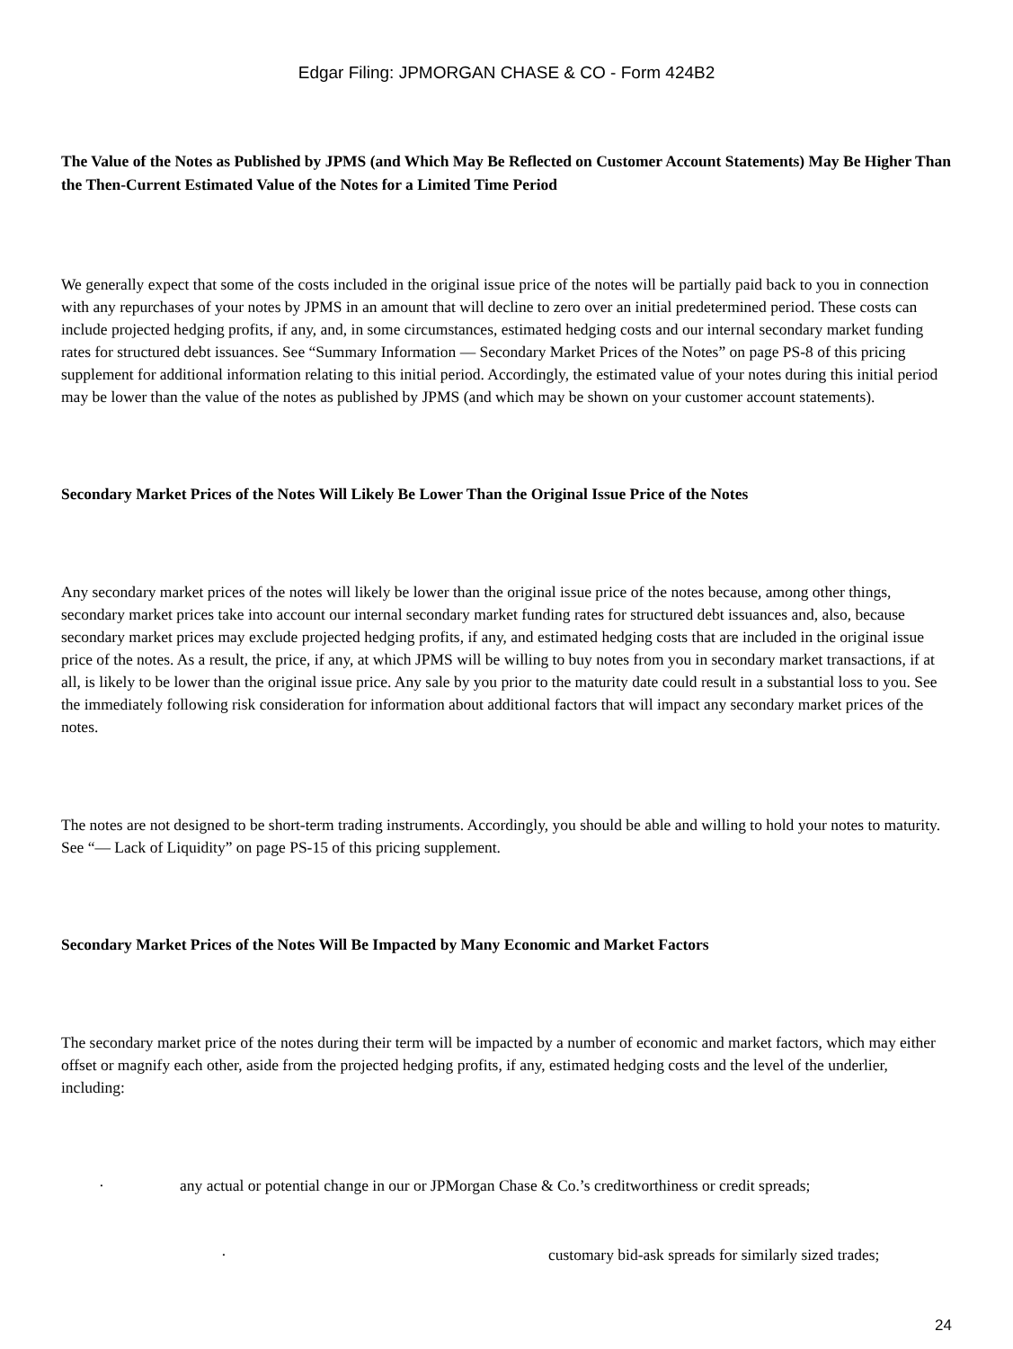Edgar Filing: JPMORGAN CHASE & CO - Form 424B2
The Value of the Notes as Published by JPMS (and Which May Be Reflected on Customer Account Statements) May Be Higher Than the Then-Current Estimated Value of the Notes for a Limited Time Period
We generally expect that some of the costs included in the original issue price of the notes will be partially paid back to you in connection with any repurchases of your notes by JPMS in an amount that will decline to zero over an initial predetermined period. These costs can include projected hedging profits, if any, and, in some circumstances, estimated hedging costs and our internal secondary market funding rates for structured debt issuances. See “Summary Information — Secondary Market Prices of the Notes” on page PS-8 of this pricing supplement for additional information relating to this initial period. Accordingly, the estimated value of your notes during this initial period may be lower than the value of the notes as published by JPMS (and which may be shown on your customer account statements).
Secondary Market Prices of the Notes Will Likely Be Lower Than the Original Issue Price of the Notes
Any secondary market prices of the notes will likely be lower than the original issue price of the notes because, among other things, secondary market prices take into account our internal secondary market funding rates for structured debt issuances and, also, because secondary market prices may exclude projected hedging profits, if any, and estimated hedging costs that are included in the original issue price of the notes. As a result, the price, if any, at which JPMS will be willing to buy notes from you in secondary market transactions, if at all, is likely to be lower than the original issue price. Any sale by you prior to the maturity date could result in a substantial loss to you. See the immediately following risk consideration for information about additional factors that will impact any secondary market prices of the notes.
The notes are not designed to be short-term trading instruments. Accordingly, you should be able and willing to hold your notes to maturity. See “— Lack of Liquidity” on page PS-15 of this pricing supplement.
Secondary Market Prices of the Notes Will Be Impacted by Many Economic and Market Factors
The secondary market price of the notes during their term will be impacted by a number of economic and market factors, which may either offset or magnify each other, aside from the projected hedging profits, if any, estimated hedging costs and the level of the underlier, including:
· any actual or potential change in our or JPMorgan Chase & Co.’s creditworthiness or credit spreads;
· customary bid-ask spreads for similarly sized trades;
24